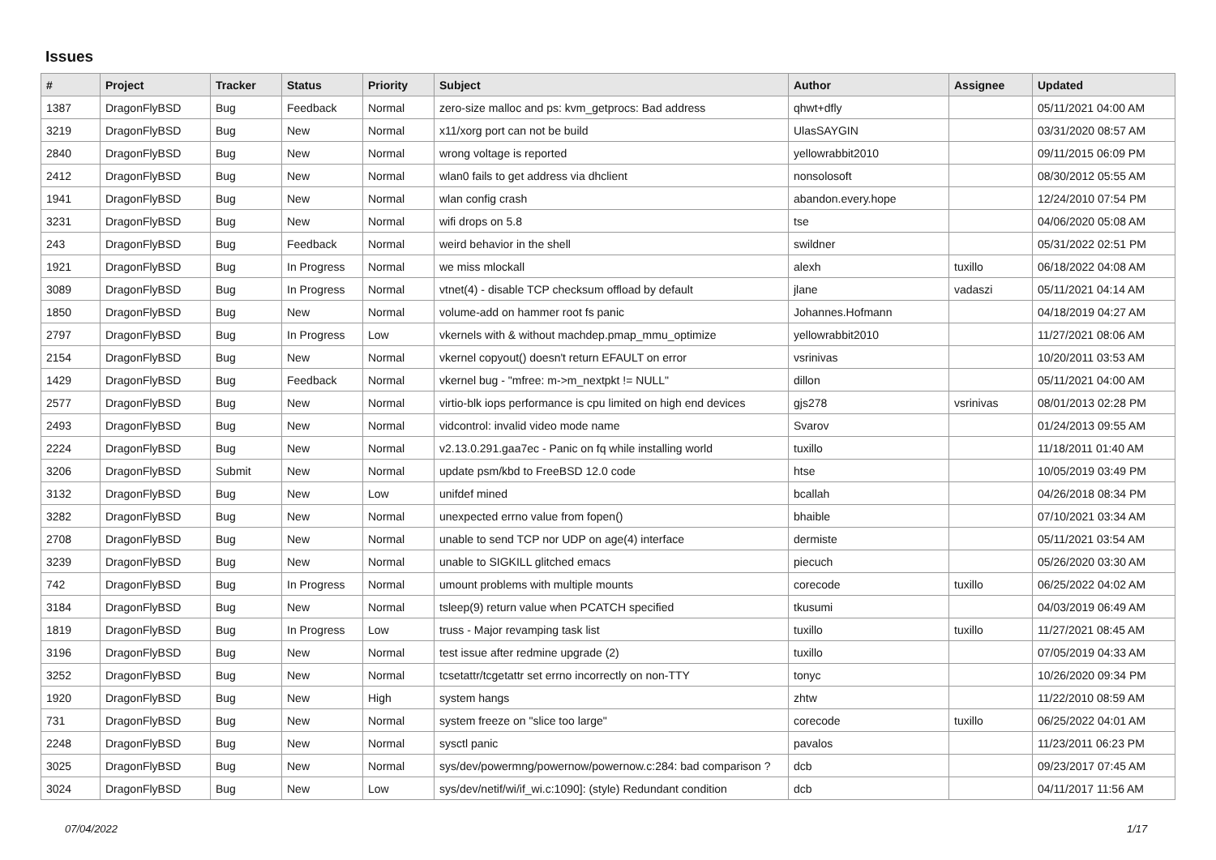Issues
| # | Project | Tracker | Status | Priority | Subject | Author | Assignee | Updated |
| --- | --- | --- | --- | --- | --- | --- | --- | --- |
| 1387 | DragonFlyBSD | Bug | Feedback | Normal | zero-size malloc and ps: kvm_getprocs: Bad address | qhwt+dfly | | 05/11/2021 04:00 AM |
| 3219 | DragonFlyBSD | Bug | New | Normal | x11/xorg port can not be build | UlasSAYGIN | | 03/31/2020 08:57 AM |
| 2840 | DragonFlyBSD | Bug | New | Normal | wrong voltage is reported | yellowrabbit2010 | | 09/11/2015 06:09 PM |
| 2412 | DragonFlyBSD | Bug | New | Normal | wlan0 fails to get address via dhclient | nonsolosoft | | 08/30/2012 05:55 AM |
| 1941 | DragonFlyBSD | Bug | New | Normal | wlan config crash | abandon.every.hope | | 12/24/2010 07:54 PM |
| 3231 | DragonFlyBSD | Bug | New | Normal | wifi drops on 5.8 | tse | | 04/06/2020 05:08 AM |
| 243 | DragonFlyBSD | Bug | Feedback | Normal | weird behavior in the shell | swildner | | 05/31/2022 02:51 PM |
| 1921 | DragonFlyBSD | Bug | In Progress | Normal | we miss mlockall | alexh | tuxillo | 06/18/2022 04:08 AM |
| 3089 | DragonFlyBSD | Bug | In Progress | Normal | vtnet(4) - disable TCP checksum offload by default | jlane | vadaszi | 05/11/2021 04:14 AM |
| 1850 | DragonFlyBSD | Bug | New | Normal | volume-add on hammer root fs panic | Johannes.Hofmann | | 04/18/2019 04:27 AM |
| 2797 | DragonFlyBSD | Bug | In Progress | Low | vkernels with & without machdep.pmap_mmu_optimize | yellowrabbit2010 | | 11/27/2021 08:06 AM |
| 2154 | DragonFlyBSD | Bug | New | Normal | vkernel copyout() doesn't return EFAULT on error | vsrinivas | | 10/20/2011 03:53 AM |
| 1429 | DragonFlyBSD | Bug | Feedback | Normal | vkernel bug - "mfree: m->m_nextpkt != NULL" | dillon | | 05/11/2021 04:00 AM |
| 2577 | DragonFlyBSD | Bug | New | Normal | virtio-blk iops performance is cpu limited on high end devices | gjs278 | vsrinivas | 08/01/2013 02:28 PM |
| 2493 | DragonFlyBSD | Bug | New | Normal | vidcontrol: invalid video mode name | Svarov | | 01/24/2013 09:55 AM |
| 2224 | DragonFlyBSD | Bug | New | Normal | v2.13.0.291.gaa7ec - Panic on fq while installing world | tuxillo | | 11/18/2011 01:40 AM |
| 3206 | DragonFlyBSD | Submit | New | Normal | update psm/kbd to FreeBSD 12.0 code | htse | | 10/05/2019 03:49 PM |
| 3132 | DragonFlyBSD | Bug | New | Low | unifdef mined | bcallah | | 04/26/2018 08:34 PM |
| 3282 | DragonFlyBSD | Bug | New | Normal | unexpected errno value from fopen() | bhaible | | 07/10/2021 03:34 AM |
| 2708 | DragonFlyBSD | Bug | New | Normal | unable to send TCP nor UDP on age(4) interface | dermiste | | 05/11/2021 03:54 AM |
| 3239 | DragonFlyBSD | Bug | New | Normal | unable to SIGKILL glitched emacs | piecuch | | 05/26/2020 03:30 AM |
| 742 | DragonFlyBSD | Bug | In Progress | Normal | umount problems with multiple mounts | corecode | tuxillo | 06/25/2022 04:02 AM |
| 3184 | DragonFlyBSD | Bug | New | Normal | tsleep(9) return value when PCATCH specified | tkusumi | | 04/03/2019 06:49 AM |
| 1819 | DragonFlyBSD | Bug | In Progress | Low | truss - Major revamping task list | tuxillo | tuxillo | 11/27/2021 08:45 AM |
| 3196 | DragonFlyBSD | Bug | New | Normal | test issue after redmine upgrade (2) | tuxillo | | 07/05/2019 04:33 AM |
| 3252 | DragonFlyBSD | Bug | New | Normal | tcsetattr/tcgetattr set errno incorrectly on non-TTY | tonyc | | 10/26/2020 09:34 PM |
| 1920 | DragonFlyBSD | Bug | New | High | system hangs | zhtw | | 11/22/2010 08:59 AM |
| 731 | DragonFlyBSD | Bug | New | Normal | system freeze on "slice too large" | corecode | tuxillo | 06/25/2022 04:01 AM |
| 2248 | DragonFlyBSD | Bug | New | Normal | sysctl panic | pavalos | | 11/23/2011 06:23 PM |
| 3025 | DragonFlyBSD | Bug | New | Normal | sys/dev/powermng/powernow/powernow.c:284: bad comparison ? | dcb | | 09/23/2017 07:45 AM |
| 3024 | DragonFlyBSD | Bug | New | Low | sys/dev/netif/wi/if_wi.c:1090]: (style) Redundant condition | dcb | | 04/11/2017 11:56 AM |
07/04/2022 1/17